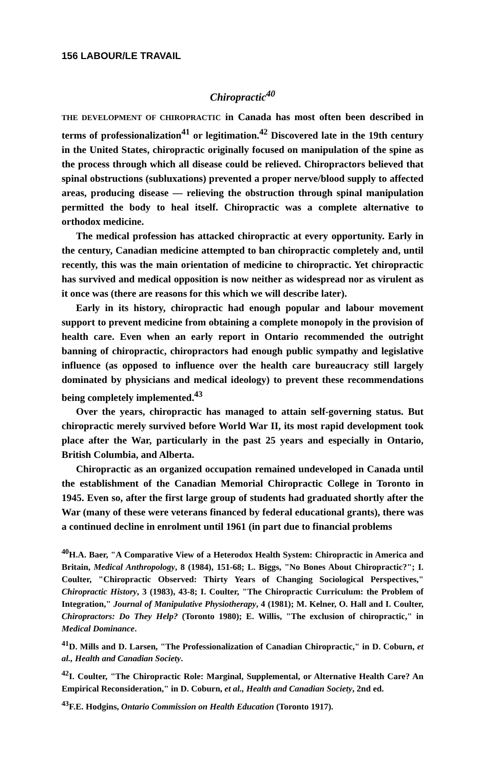156 LABOUR/LE TRAVAIL
Chiropractic<sup>40</sup>
THE DEVELOPMENT OF CHIROPRACTIC in Canada has most often been described in terms of professionalization<sup>41</sup> or legitimation.<sup>42</sup> Discovered late in the 19th century in the United States, chiropractic originally focused on manipulation of the spine as the process through which all disease could be relieved. Chiropractors believed that spinal obstructions (subluxations) prevented a proper nerve/blood supply to affected areas, producing disease — relieving the obstruction through spinal manipulation permitted the body to heal itself. Chiropractic was a complete alternative to orthodox medicine.
The medical profession has attacked chiropractic at every opportunity. Early in the century, Canadian medicine attempted to ban chiropractic completely and, until recently, this was the main orientation of medicine to chiropractic. Yet chiropractic has survived and medical opposition is now neither as widespread nor as virulent as it once was (there are reasons for this which we will describe later).
Early in its history, chiropractic had enough popular and labour movement support to prevent medicine from obtaining a complete monopoly in the provision of health care. Even when an early report in Ontario recommended the outright banning of chiropractic, chiropractors had enough public sympathy and legislative influence (as opposed to influence over the health care bureaucracy still largely dominated by physicians and medical ideology) to prevent these recommendations being completely implemented.<sup>43</sup>
Over the years, chiropractic has managed to attain self-governing status. But chiropractic merely survived before World War II, its most rapid development took place after the War, particularly in the past 25 years and especially in Ontario, British Columbia, and Alberta.
Chiropractic as an organized occupation remained undeveloped in Canada until the establishment of the Canadian Memorial Chiropractic College in Toronto in 1945. Even so, after the first large group of students had graduated shortly after the War (many of these were veterans financed by federal educational grants), there was a continued decline in enrolment until 1961 (in part due to financial problems
<sup>40</sup>H.A. Baer, "A Comparative View of a Heterodox Health System: Chiropractic in America and Britain, Medical Anthropology, 8 (1984), 151-68; L. Biggs, "No Bones About Chiropractic?"; I. Coulter, "Chiropractic Observed: Thirty Years of Changing Sociological Perspectives," Chiropractic History, 3 (1983), 43-8; I. Coulter, "The Chiropractic Curriculum: the Problem of Integration," Journal of Manipulative Physiotherapy, 4 (1981); M. Kelner, O. Hall and I. Coulter, Chiropractors: Do They Help? (Toronto 1980); E. Willis, "The exclusion of chiropractic," in Medical Dominance.
<sup>41</sup> D. Mills and D. Larsen, "The Professionalization of Canadian Chiropractic," in D. Coburn, et al., Health and Canadian Society.
<sup>42</sup> I. Coulter, "The Chiropractic Role: Marginal, Supplemental, or Alternative Health Care? An Empirical Reconsideration," in D. Coburn, et al., Health and Canadian Society, 2nd ed.
<sup>43</sup>F.E. Hodgins, Ontario Commission on Health Education (Toronto 1917).